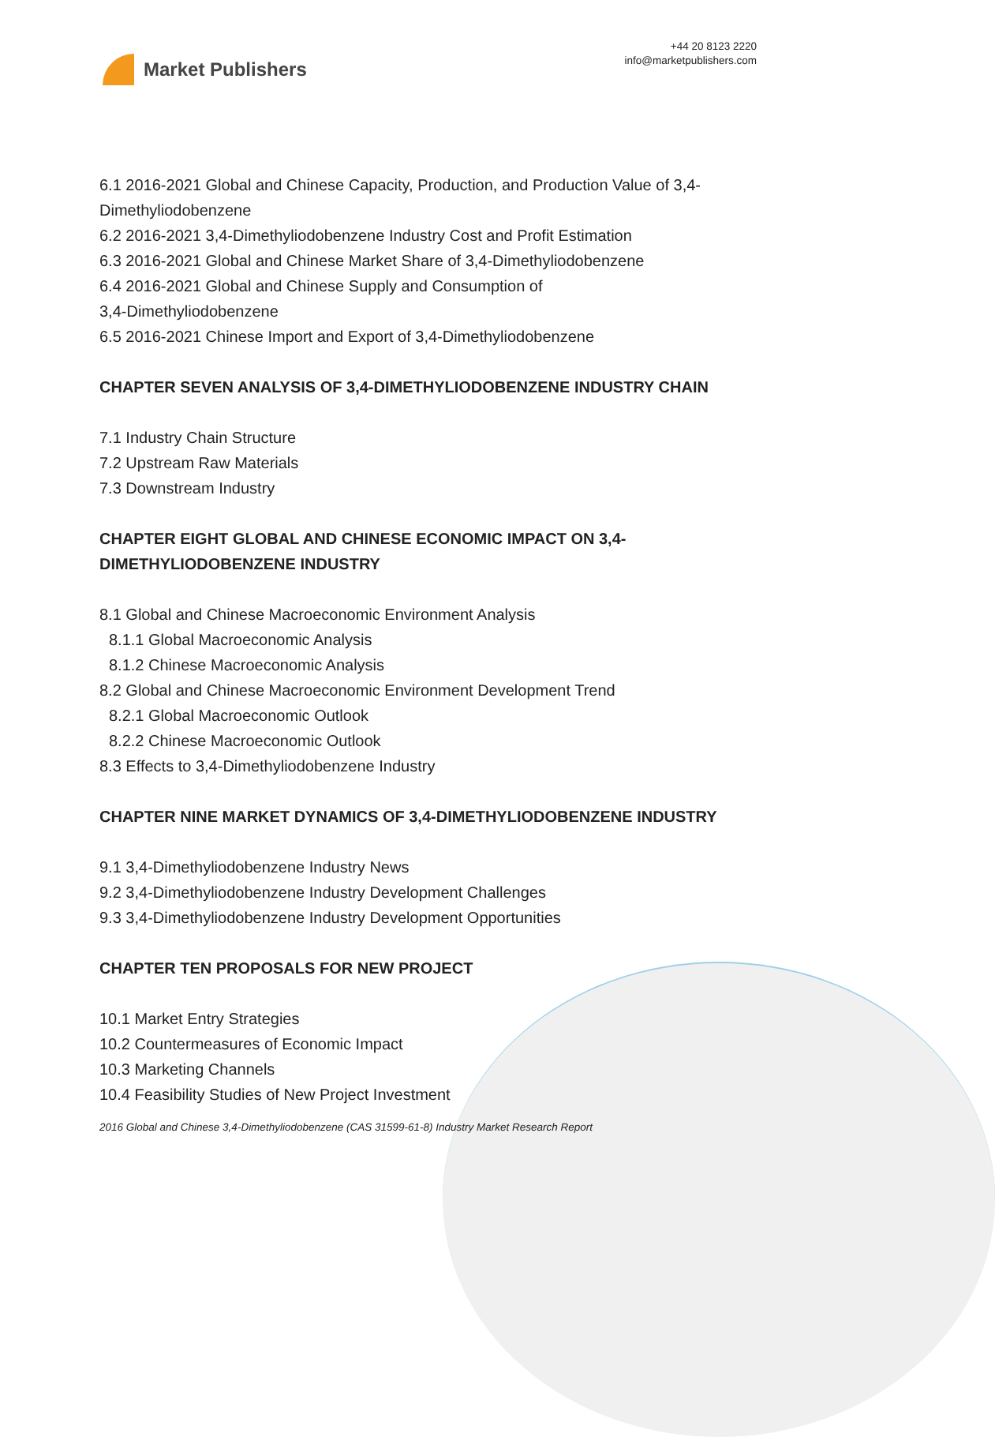Market Publishers
+44 20 8123 2220
info@marketpublishers.com
6.1 2016-2021 Global and Chinese Capacity, Production, and Production Value of 3,4-Dimethyliodobenzene
6.2 2016-2021 3,4-Dimethyliodobenzene Industry Cost and Profit Estimation
6.3 2016-2021 Global and Chinese Market Share of 3,4-Dimethyliodobenzene
6.4 2016-2021 Global and Chinese Supply and Consumption of
3,4-Dimethyliodobenzene
6.5 2016-2021 Chinese Import and Export of 3,4-Dimethyliodobenzene
CHAPTER SEVEN ANALYSIS OF 3,4-DIMETHYLIODOBENZENE INDUSTRY CHAIN
7.1 Industry Chain Structure
7.2 Upstream Raw Materials
7.3 Downstream Industry
CHAPTER EIGHT GLOBAL AND CHINESE ECONOMIC IMPACT ON 3,4-DIMETHYLIODOBENZENE INDUSTRY
8.1 Global and Chinese Macroeconomic Environment Analysis
8.1.1 Global Macroeconomic Analysis
8.1.2 Chinese Macroeconomic Analysis
8.2 Global and Chinese Macroeconomic Environment Development Trend
8.2.1 Global Macroeconomic Outlook
8.2.2 Chinese Macroeconomic Outlook
8.3 Effects to 3,4-Dimethyliodobenzene Industry
CHAPTER NINE MARKET DYNAMICS OF 3,4-DIMETHYLIODOBENZENE INDUSTRY
9.1 3,4-Dimethyliodobenzene Industry News
9.2 3,4-Dimethyliodobenzene Industry Development Challenges
9.3 3,4-Dimethyliodobenzene Industry Development Opportunities
CHAPTER TEN PROPOSALS FOR NEW PROJECT
10.1 Market Entry Strategies
10.2 Countermeasures of Economic Impact
10.3 Marketing Channels
10.4 Feasibility Studies of New Project Investment
2016 Global and Chinese 3,4-Dimethyliodobenzene (CAS 31599-61-8) Industry Market Research Report